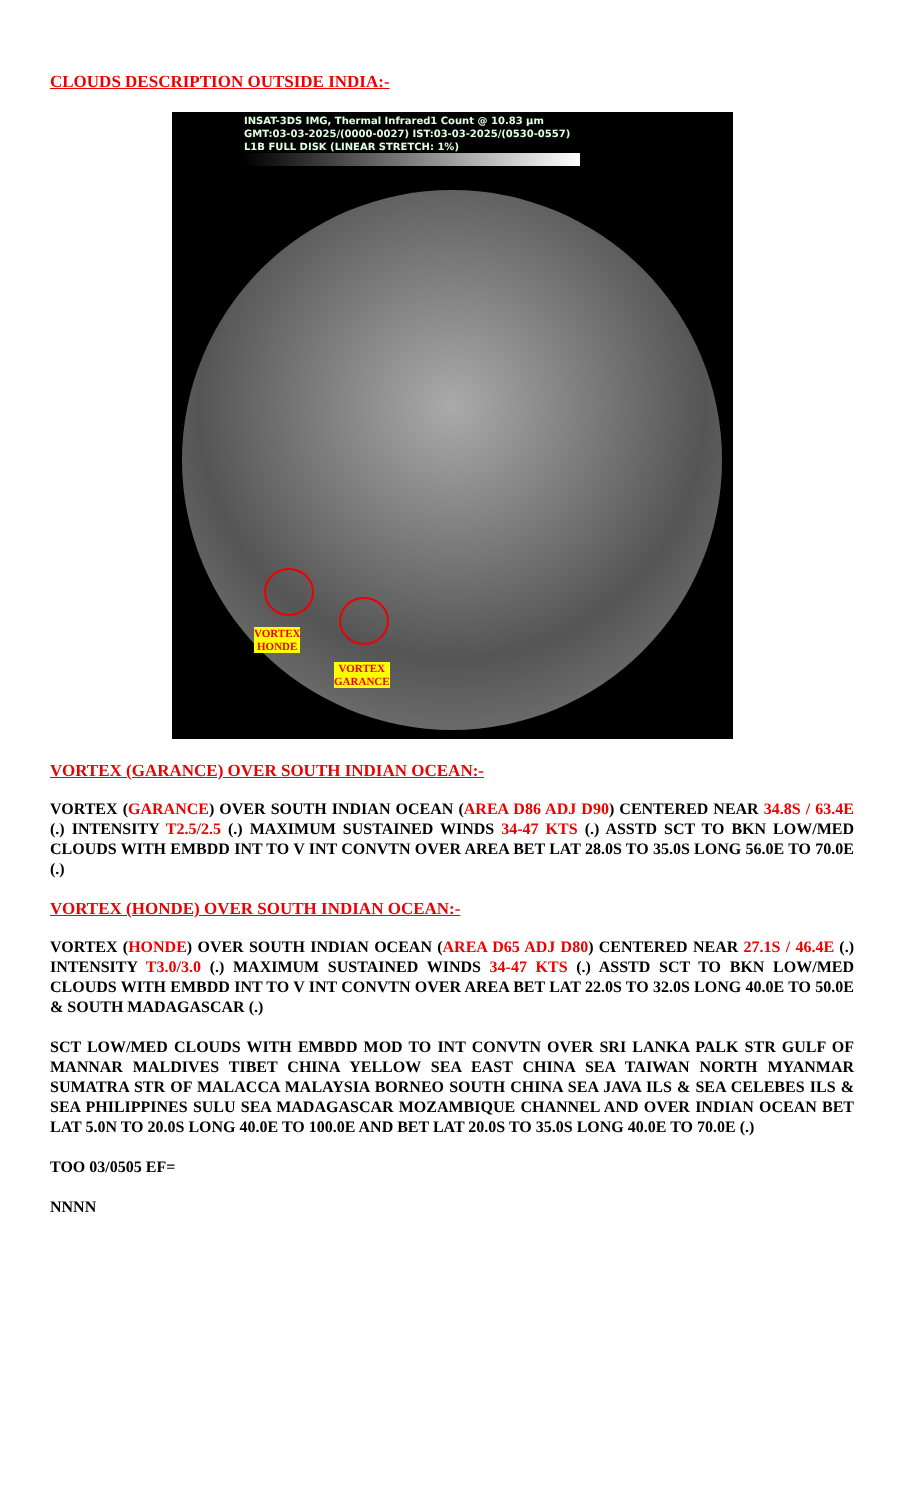CLOUDS DESCRIPTION OUTSIDE INDIA:-
INSAT-3DS IMG, Thermal Infrared1 Count @ 10.83 µm
GMT:03-03-2025/(0000-0027) IST:03-03-2025/(0530-0557)
L1B FULL DISK (LINEAR STRETCH: 1%)
VORTEX
HONDE
VORTEX
GARANCE
VORTEX (GARANCE) OVER SOUTH INDIAN OCEAN:-
VORTEX (GARANCE) OVER SOUTH INDIAN OCEAN (AREA D86 ADJ D90) CENTERED NEAR 34.8S / 63.4E (.) INTENSITY T2.5/2.5 (.) MAXIMUM SUSTAINED WINDS 34-47 KTS (.) ASSTD SCT TO BKN LOW/MED CLOUDS WITH EMBDD INT TO V INT CONVTN OVER AREA BET LAT 28.0S TO 35.0S LONG 56.0E TO 70.0E (.)
VORTEX (HONDE) OVER SOUTH INDIAN OCEAN:-
VORTEX (HONDE) OVER SOUTH INDIAN OCEAN (AREA D65 ADJ D80) CENTERED NEAR 27.1S / 46.4E (.) INTENSITY T3.0/3.0 (.) MAXIMUM SUSTAINED WINDS 34-47 KTS (.) ASSTD SCT TO BKN LOW/MED CLOUDS WITH EMBDD INT TO V INT CONVTN OVER AREA BET LAT 22.0S TO 32.0S LONG 40.0E TO 50.0E & SOUTH MADAGASCAR (.)
SCT LOW/MED CLOUDS WITH EMBDD MOD TO INT CONVTN OVER SRI LANKA PALK STR GULF OF MANNAR MALDIVES TIBET CHINA YELLOW SEA EAST CHINA SEA TAIWAN NORTH MYANMAR SUMATRA STR OF MALACCA MALAYSIA BORNEO SOUTH CHINA SEA JAVA ILS & SEA CELEBES ILS & SEA PHILIPPINES SULU SEA MADAGASCAR MOZAMBIQUE CHANNEL AND OVER INDIAN OCEAN BET LAT 5.0N TO 20.0S LONG 40.0E TO 100.0E AND BET LAT 20.0S TO 35.0S LONG 40.0E TO 70.0E (.)
TOO 03/0505 EF=
NNNN